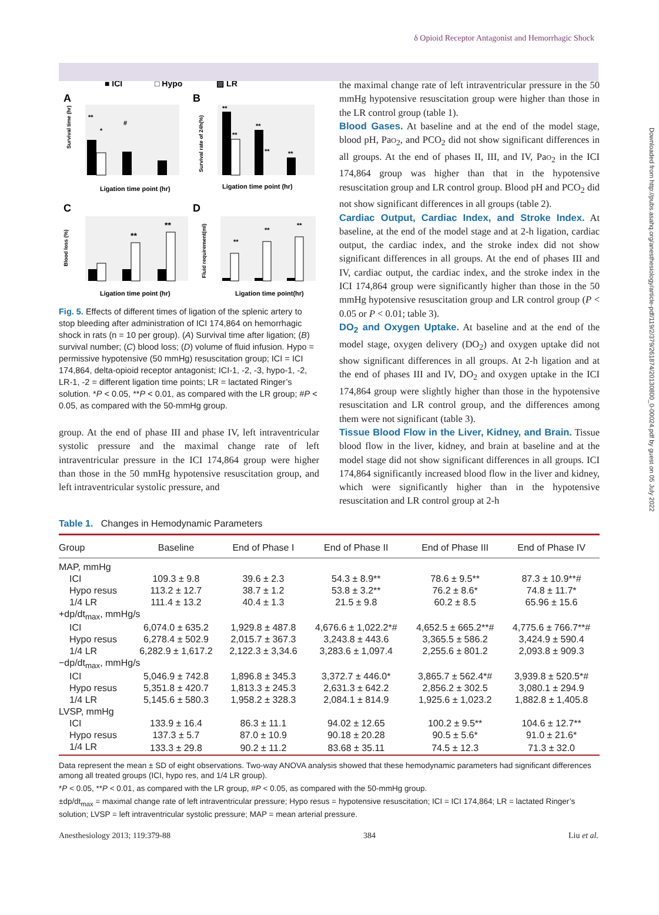δ Opioid Receptor Antagonist and Hemorrhagic Shock
Downloaded from http://pubs.asahq.org/anesthesiology/article-pdf/119/2/379/261874/20130800_0-00024.pdf by guest on 05 July 2022
■ ICI
□ Hypo
▨ LR
A
B
C
D
**
*
#
Survival time (hr)
Ligation time point (hr)
**
**
**
**
**
Survival rate of 24h(%)
Ligation time point (hr)
**
**
Blood loss (%)
Ligation time point (hr)
**
**
**
Fluid requirement(ml)
Ligation time point(hr)
Fig. 5. Effects of different times of ligation of the splenic artery to stop bleeding after administration of ICI 174,864 on hemorrhagic shock in rats (n = 10 per group). (A) Survival time after ligation; (B) survival number; (C) blood loss; (D) volume of fluid infusion. Hypo = permissive hypotensive (50 mmHg) resuscitation group; ICI = ICI 174,864, delta-opioid receptor antagonist; ICI-1, -2, -3, hypo-1, -2, LR-1, -2 = different ligation time points; LR = lactated Ringer’s solution. *P < 0.05, **P < 0.01, as compared with the LR group; #P < 0.05, as compared with the 50-mmHg group.
group. At the end of phase III and phase IV, left intraventricular systolic pressure and the maximal change rate of left intraventricular pressure in the ICI 174,864 group were higher than those in the 50 mmHg hypotensive resuscitation group, and left intraventricular systolic pressure, and
the maximal change rate of left intraventricular pressure in the 50 mmHg hypotensive resuscitation group were higher than those in the LR control group (table 1).
Blood Gases. At baseline and at the end of the model stage, blood pH, PaO<sub>2</sub>, and PCO<sub>2</sub> did not show significant differences in all groups. At the end of phases II, III, and IV, PaO<sub>2</sub> in the ICI 174,864 group was higher than that in the hypotensive resuscitation group and LR control group. Blood pH and PCO<sub>2</sub> did not show significant differences in all groups (table 2).
Cardiac Output, Cardiac Index, and Stroke Index. At baseline, at the end of the model stage and at 2-h ligation, cardiac output, the cardiac index, and the stroke index did not show significant differences in all groups. At the end of phases III and IV, cardiac output, the cardiac index, and the stroke index in the ICI 174,864 group were significantly higher than those in the 50 mmHg hypotensive resuscitation group and LR control group (P < 0.05 or P < 0.01; table 3).
DO<sub>2</sub> and Oxygen Uptake. At baseline and at the end of the model stage, oxygen delivery (DO<sub>2</sub>) and oxygen uptake did not show significant differences in all groups. At 2-h ligation and at the end of phases III and IV, DO<sub>2</sub> and oxygen uptake in the ICI 174,864 group were slightly higher than those in the hypotensive resuscitation and LR control group, and the differences among them were not significant (table 3).
Tissue Blood Flow in the Liver, Kidney, and Brain. Tissue blood flow in the liver, kidney, and brain at baseline and at the model stage did not show significant differences in all groups. ICI 174,864 significantly increased blood flow in the liver and kidney, which were significantly higher than in the hypotensive resuscitation and LR control group at 2-h
Table 1. Changes in Hemodynamic Parameters
| Group | Baseline | End of Phase I | End of Phase II | End of Phase III | End of Phase IV |
| --- | --- | --- | --- | --- | --- |
| MAP, mmHg | | | | | |
| ICI | 109.3 ± 9.8 | 39.6 ± 2.3 | 54.3 ± 8.9** | 78.6 ± 9.5** | 87.3 ± 10.9**# |
| Hypo resus | 113.2 ± 12.7 | 38.7 ± 1.2 | 53.8 ± 3.2** | 76.2 ± 8.6* | 74.8 ± 11.7* |
| 1/4 LR | 111.4 ± 13.2 | 40.4 ± 1.3 | 21.5 ± 9.8 | 60.2 ± 8.5 | 65.96 ± 15.6 |
| +dp/dt<sub>max</sub>, mmHg/s | | | | | |
| ICI | 6,074.0 ± 635.2 | 1,929.8 ± 487.8 | 4,676.6 ± 1,022.2*# | 4,652.5 ± 665.2**# | 4,775.6 ± 766.7**# |
| Hypo resus | 6,278.4 ± 502.9 | 2,015.7 ± 367.3 | 3,243.8 ± 443.6 | 3,365.5 ± 586.2 | 3,424.9 ± 590.4 |
| 1/4 LR | 6,282.9 ± 1,617.2 | 2,122.3 ± 3,34.6 | 3,283.6 ± 1,097.4 | 2,255.6 ± 801.2 | 2,093.8 ± 909.3 |
| −dp/dt<sub>max</sub>, mmHg/s | | | | | |
| ICI | 5,046.9 ± 742.8 | 1,896.8 ± 345.3 | 3,372.7 ± 446.0* | 3,865.7 ± 562.4*# | 3,939.8 ± 520.5*# |
| Hypo resus | 5,351.8 ± 420.7 | 1,813.3 ± 245.3 | 2,631.3 ± 642.2 | 2,856.2 ± 302.5 | 3,080.1 ± 294.9 |
| 1/4 LR | 5,145.6 ± 580.3 | 1,958.2 ± 328.3 | 2,084.1 ± 814.9 | 1,925.6 ± 1,023.2 | 1,882.8 ± 1,405.8 |
| LVSP, mmHg | | | | | |
| ICI | 133.9 ± 16.4 | 86.3 ± 11.1 | 94.02 ± 12.65 | 100.2 ± 9.5** | 104.6 ± 12.7** |
| Hypo resus | 137.3 ± 5.7 | 87.0 ± 10.9 | 90.18 ± 20.28 | 90.5 ± 5.6* | 91.0 ± 21.6* |
| 1/4 LR | 133.3 ± 29.8 | 90.2 ± 11.2 | 83.68 ± 35.11 | 74.5 ± 12.3 | 71.3 ± 32.0 |
Data represent the mean ± SD of eight observations. Two-way ANOVA analysis showed that these hemodynamic parameters had significant differences among all treated groups (ICI, hypo res, and 1/4 LR group).
*P < 0.05, **P < 0.01, as compared with the LR group, #P < 0.05, as compared with the 50-mmHg group.
±dp/dt<sub>max</sub> = maximal change rate of left intraventricular pressure; Hypo resus = hypotensive resuscitation; ICI = ICI 174,864; LR = lactated Ringer’s solution; LVSP = left intraventricular systolic pressure; MAP = mean arterial pressure.
Anesthesiology 2013; 119:379-88 384 Liu et al.